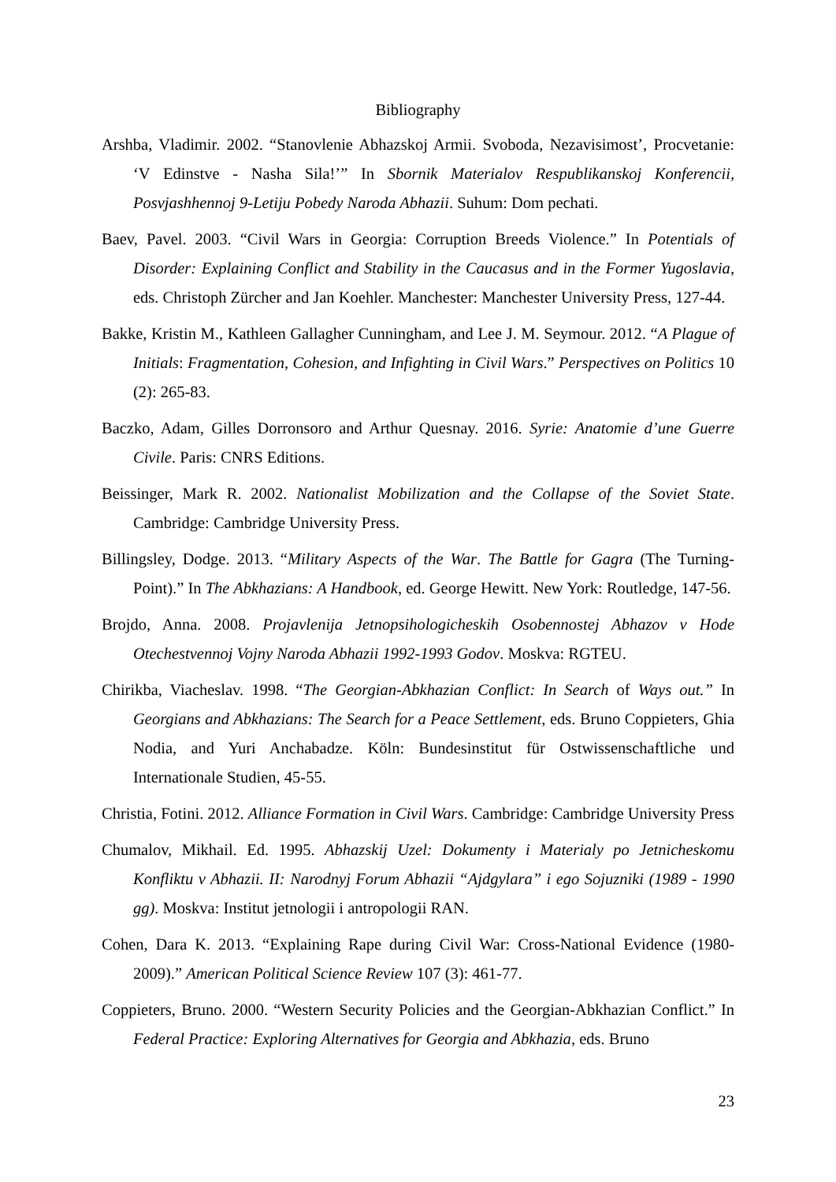Bibliography
Arshba, Vladimir. 2002. “Stanovlenie Abhazskoj Armii. Svoboda, Nezavisimost’, Procvetanie: ‘V Edinstve - Nasha Sila!’” In Sbornik Materialov Respublikanskoj Konferencii, Posvjashhennoj 9-Letiju Pobedy Naroda Abhazii. Suhum: Dom pechati.
Baev, Pavel. 2003. “Civil Wars in Georgia: Corruption Breeds Violence.” In Potentials of Disorder: Explaining Conflict and Stability in the Caucasus and in the Former Yugoslavia, eds. Christoph Zürcher and Jan Koehler. Manchester: Manchester University Press, 127-44.
Bakke, Kristin M., Kathleen Gallagher Cunningham, and Lee J. M. Seymour. 2012. “A Plague of Initials: Fragmentation, Cohesion, and Infighting in Civil Wars.” Perspectives on Politics 10 (2): 265-83.
Baczko, Adam, Gilles Dorronsoro and Arthur Quesnay. 2016. Syrie: Anatomie d’une Guerre Civile. Paris: CNRS Editions.
Beissinger, Mark R. 2002. Nationalist Mobilization and the Collapse of the Soviet State. Cambridge: Cambridge University Press.
Billingsley, Dodge. 2013. “Military Aspects of the War. The Battle for Gagra (The Turning-Point).” In The Abkhazians: A Handbook, ed. George Hewitt. New York: Routledge, 147-56.
Brojdo, Anna. 2008. Projavlenija Jetnopsihologicheskih Osobennostej Abhazov v Hode Otechestvennoj Vojny Naroda Abhazii 1992-1993 Godov. Moskva: RGTEU.
Chirikba, Viacheslav. 1998. “The Georgian-Abkhazian Conflict: In Search of Ways out.” In Georgians and Abkhazians: The Search for a Peace Settlement, eds. Bruno Coppieters, Ghia Nodia, and Yuri Anchabadze. Köln: Bundesinstitut für Ostwissenschaftliche und Internationale Studien, 45-55.
Christia, Fotini. 2012. Alliance Formation in Civil Wars. Cambridge: Cambridge University Press
Chumalov, Mikhail. Ed. 1995. Abhazskij Uzel: Dokumenty i Materialy po Jetnicheskomu Konfliktu v Abhazii. II: Narodnyj Forum Abhazii “Ajdgylara” i ego Sojuzniki (1989 - 1990 gg). Moskva: Institut jetnologii i antropologii RAN.
Cohen, Dara K. 2013. “Explaining Rape during Civil War: Cross-National Evidence (1980-2009).” American Political Science Review 107 (3): 461-77.
Coppieters, Bruno. 2000. “Western Security Policies and the Georgian-Abkhazian Conflict.” In Federal Practice: Exploring Alternatives for Georgia and Abkhazia, eds. Bruno
23